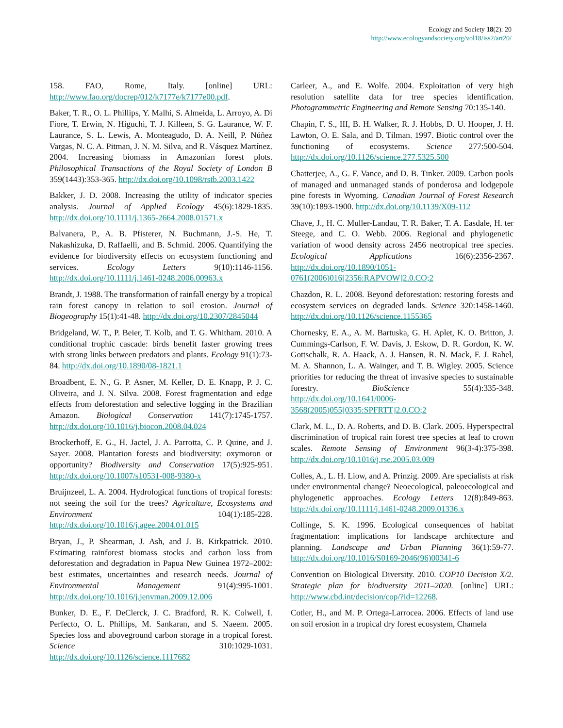Ecology and Society 18(2): 20
http://www.ecologyandsociety.org/vol18/iss2/art20/
158. FAO, Rome, Italy. [online] URL: http://www.fao.org/docrep/012/k7177e/k7177e00.pdf.
Baker, T. R., O. L. Phillips, Y. Malhi, S. Almeida, L. Arroyo, A. Di Fiore, T. Erwin, N. Higuchi, T. J. Killeen, S. G. Laurance, W. F. Laurance, S. L. Lewis, A. Monteagudo, D. A. Neill, P. Núñez Vargas, N. C. A. Pitman, J. N. M. Silva, and R. Vásquez Martínez. 2004. Increasing biomass in Amazonian forest plots. Philosophical Transactions of the Royal Society of London B 359(1443):353-365. http://dx.doi.org/10.1098/rstb.2003.1422
Bakker, J. D. 2008. Increasing the utility of indicator species analysis. Journal of Applied Ecology 45(6):1829-1835. http://dx.doi.org/10.1111/j.1365-2664.2008.01571.x
Balvanera, P., A. B. Pfisterer, N. Buchmann, J.-S. He, T. Nakashizuka, D. Raffaelli, and B. Schmid. 2006. Quantifying the evidence for biodiversity effects on ecosystem functioning and services. Ecology Letters 9(10):1146-1156. http://dx.doi.org/10.1111/j.1461-0248.2006.00963.x
Brandt, J. 1988. The transformation of rainfall energy by a tropical rain forest canopy in relation to soil erosion. Journal of Biogeography 15(1):41-48. http://dx.doi.org/10.2307/2845044
Bridgeland, W. T., P. Beier, T. Kolb, and T. G. Whitham. 2010. A conditional trophic cascade: birds benefit faster growing trees with strong links between predators and plants. Ecology 91(1):73-84. http://dx.doi.org/10.1890/08-1821.1
Broadbent, E. N., G. P. Asner, M. Keller, D. E. Knapp, P. J. C. Oliveira, and J. N. Silva. 2008. Forest fragmentation and edge effects from deforestation and selective logging in the Brazilian Amazon. Biological Conservation 141(7):1745-1757. http://dx.doi.org/10.1016/j.biocon.2008.04.024
Brockerhoff, E. G., H. Jactel, J. A. Parrotta, C. P. Quine, and J. Sayer. 2008. Plantation forests and biodiversity: oxymoron or opportunity? Biodiversity and Conservation 17(5):925-951. http://dx.doi.org/10.1007/s10531-008-9380-x
Bruijnzeel, L. A. 2004. Hydrological functions of tropical forests: not seeing the soil for the trees? Agriculture, Ecosystems and Environment 104(1):185-228. http://dx.doi.org/10.1016/j.agee.2004.01.015
Bryan, J., P. Shearman, J. Ash, and J. B. Kirkpatrick. 2010. Estimating rainforest biomass stocks and carbon loss from deforestation and degradation in Papua New Guinea 1972–2002: best estimates, uncertainties and research needs. Journal of Environmental Management 91(4):995-1001. http://dx.doi.org/10.1016/j.jenvman.2009.12.006
Bunker, D. E., F. DeClerck, J. C. Bradford, R. K. Colwell, I. Perfecto, O. L. Phillips, M. Sankaran, and S. Naeem. 2005. Species loss and aboveground carbon storage in a tropical forest. Science 310:1029-1031. http://dx.doi.org/10.1126/science.1117682
Carleer, A., and E. Wolfe. 2004. Exploitation of very high resolution satellite data for tree species identification. Photogrammetric Engineering and Remote Sensing 70:135-140.
Chapin, F. S., III, B. H. Walker, R. J. Hobbs, D. U. Hooper, J. H. Lawton, O. E. Sala, and D. Tilman. 1997. Biotic control over the functioning of ecosystems. Science 277:500-504. http://dx.doi.org/10.1126/science.277.5325.500
Chatterjee, A., G. F. Vance, and D. B. Tinker. 2009. Carbon pools of managed and unmanaged stands of ponderosa and lodgepole pine forests in Wyoming. Canadian Journal of Forest Research 39(10):1893-1900. http://dx.doi.org/10.1139/X09-112
Chave, J., H. C. Muller-Landau, T. R. Baker, T. A. Easdale, H. ter Steege, and C. O. Webb. 2006. Regional and phylogenetic variation of wood density across 2456 neotropical tree species. Ecological Applications 16(6):2356-2367. http://dx.doi.org/10.1890/1051-0761(2006)016[2356:RAPVOW]2.0.CO;2
Chazdon, R. L. 2008. Beyond deforestation: restoring forests and ecosystem services on degraded lands. Science 320:1458-1460. http://dx.doi.org/10.1126/science.1155365
Chornesky, E. A., A. M. Bartuska, G. H. Aplet, K. O. Britton, J. Cummings-Carlson, F. W. Davis, J. Eskow, D. R. Gordon, K. W. Gottschalk, R. A. Haack, A. J. Hansen, R. N. Mack, F. J. Rahel, M. A. Shannon, L. A. Wainger, and T. B. Wigley. 2005. Science priorities for reducing the threat of invasive species to sustainable forestry. BioScience 55(4):335-348. http://dx.doi.org/10.1641/0006-3568(2005)055[0335:SPFRTT]2.0.CO;2
Clark, M. L., D. A. Roberts, and D. B. Clark. 2005. Hyperspectral discrimination of tropical rain forest tree species at leaf to crown scales. Remote Sensing of Environment 96(3-4):375-398. http://dx.doi.org/10.1016/j.rse.2005.03.009
Colles, A., L. H. Liow, and A. Prinzig. 2009. Are specialists at risk under environmental change? Neoecological, paleoecological and phylogenetic approaches. Ecology Letters 12(8):849-863. http://dx.doi.org/10.1111/j.1461-0248.2009.01336.x
Collinge, S. K. 1996. Ecological consequences of habitat fragmentation: implications for landscape architecture and planning. Landscape and Urban Planning 36(1):59-77. http://dx.doi.org/10.1016/S0169-2046(96)00341-6
Convention on Biological Diversity. 2010. COP10 Decision X/2. Strategic plan for biodiversity 2011–2020. [online] URL: http://www.cbd.int/decision/cop/?id=12268.
Cotler, H., and M. P. Ortega-Larrocea. 2006. Effects of land use on soil erosion in a tropical dry forest ecosystem, Chamela